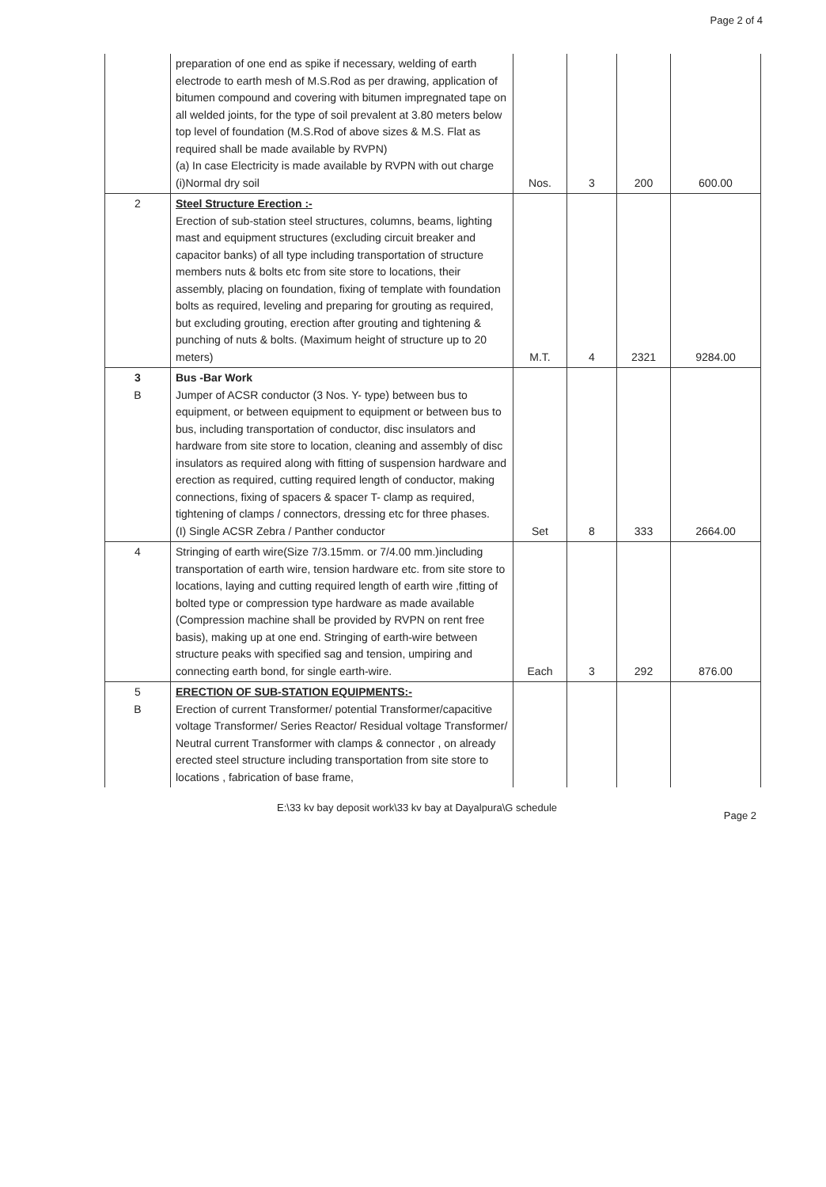Page 2 of 4
| | preparation of one end as spike if necessary, welding of earth electrode to earth mesh of M.S.Rod as per drawing, application of bitumen compound and covering with bitumen impregnated tape on all welded joints, for the type of soil prevalent at 3.80 meters below top level of foundation (M.S.Rod of above sizes & M.S. Flat as required shall be made available by RVPN) (a) In case Electricity is made available by RVPN with out charge (i)Normal dry soil | Nos. | 3 | 200 | 600.00 |
| 2 | Steel Structure Erection :- Erection of sub-station steel structures, columns, beams, lighting mast and equipment structures (excluding circuit breaker and capacitor banks) of all type including transportation of structure members nuts & bolts etc from site store to locations, their assembly, placing on foundation, fixing of template with foundation bolts as required, leveling and preparing for grouting as required, but excluding grouting, erection after grouting and tightening & punching of nuts & bolts. (Maximum height of structure up to 20 meters) | M.T. | 4 | 2321 | 9284.00 |
| 3 B | Bus -Bar Work Jumper of ACSR conductor (3 Nos. Y- type) between bus to equipment, or between equipment to equipment or between bus to bus, including transportation of conductor, disc insulators and hardware from site store to location, cleaning and assembly of disc insulators as required along with fitting of suspension hardware and erection as required, cutting required length of conductor, making connections, fixing of spacers & spacer T- clamp as required, tightening of clamps / connectors, dressing etc for three phases. (I) Single ACSR Zebra / Panther conductor | Set | 8 | 333 | 2664.00 |
| 4 | Stringing of earth wire(Size 7/3.15mm. or 7/4.00 mm.)including transportation of earth wire, tension hardware etc. from site store to locations, laying and cutting required length of earth wire ,fitting of bolted type or compression type hardware as made available (Compression machine shall be provided by RVPN on rent free basis), making up at one end. Stringing of earth-wire between structure peaks with specified sag and tension, umpiring and connecting earth bond, for single earth-wire. | Each | 3 | 292 | 876.00 |
| 5 B | ERECTION OF SUB-STATION EQUIPMENTS:- Erection of current Transformer/ potential Transformer/capacitive voltage Transformer/ Series Reactor/ Residual voltage Transformer/ Neutral current Transformer with clamps & connector , on already erected steel structure including transportation from site store to locations , fabrication of base frame, | | | | |
E:\33 kv bay deposit work\33 kv bay at Dayalpura\G schedule
Page 2